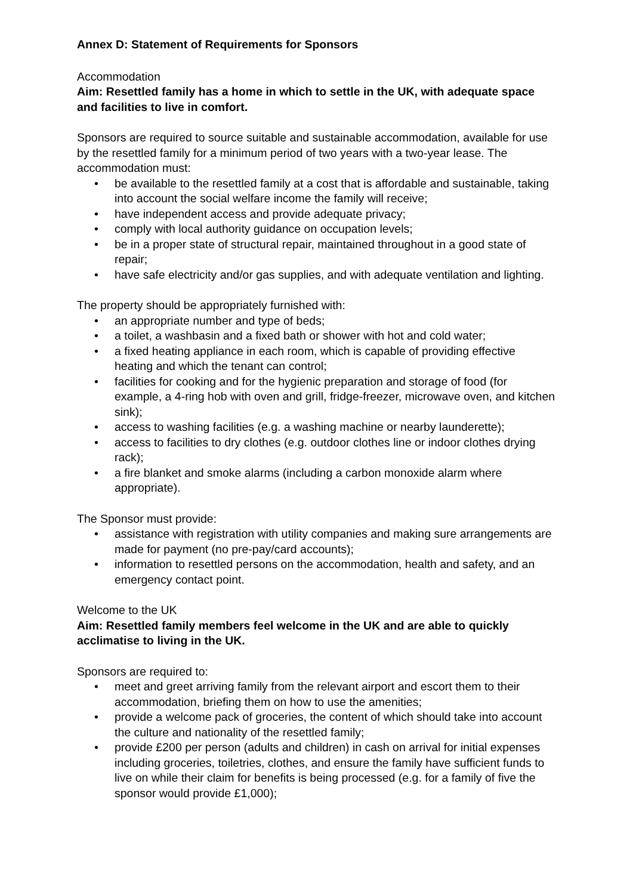Annex D: Statement of Requirements for Sponsors
Accommodation
Aim: Resettled family has a home in which to settle in the UK, with adequate space and facilities to live in comfort.
Sponsors are required to source suitable and sustainable accommodation, available for use by the resettled family for a minimum period of two years with a two-year lease. The accommodation must:
• be available to the resettled family at a cost that is affordable and sustainable, taking into account the social welfare income the family will receive;
• have independent access and provide adequate privacy;
• comply with local authority guidance on occupation levels;
• be in a proper state of structural repair, maintained throughout in a good state of repair;
• have safe electricity and/or gas supplies, and with adequate ventilation and lighting.
The property should be appropriately furnished with:
• an appropriate number and type of beds;
• a toilet, a washbasin and a fixed bath or shower with hot and cold water;
• a fixed heating appliance in each room, which is capable of providing effective heating and which the tenant can control;
• facilities for cooking and for the hygienic preparation and storage of food (for example, a 4-ring hob with oven and grill, fridge-freezer, microwave oven, and kitchen sink);
• access to washing facilities (e.g. a washing machine or nearby launderette);
• access to facilities to dry clothes (e.g. outdoor clothes line or indoor clothes drying rack);
• a fire blanket and smoke alarms (including a carbon monoxide alarm where appropriate).
The Sponsor must provide:
• assistance with registration with utility companies and making sure arrangements are made for payment (no pre-pay/card accounts);
• information to resettled persons on the accommodation, health and safety, and an emergency contact point.
Welcome to the UK
Aim: Resettled family members feel welcome in the UK and are able to quickly acclimatise to living in the UK.
Sponsors are required to:
• meet and greet arriving family from the relevant airport and escort them to their accommodation, briefing them on how to use the amenities;
• provide a welcome pack of groceries, the content of which should take into account the culture and nationality of the resettled family;
• provide £200 per person (adults and children) in cash on arrival for initial expenses including groceries, toiletries, clothes, and ensure the family have sufficient funds to live on while their claim for benefits is being processed (e.g. for a family of five the sponsor would provide £1,000);